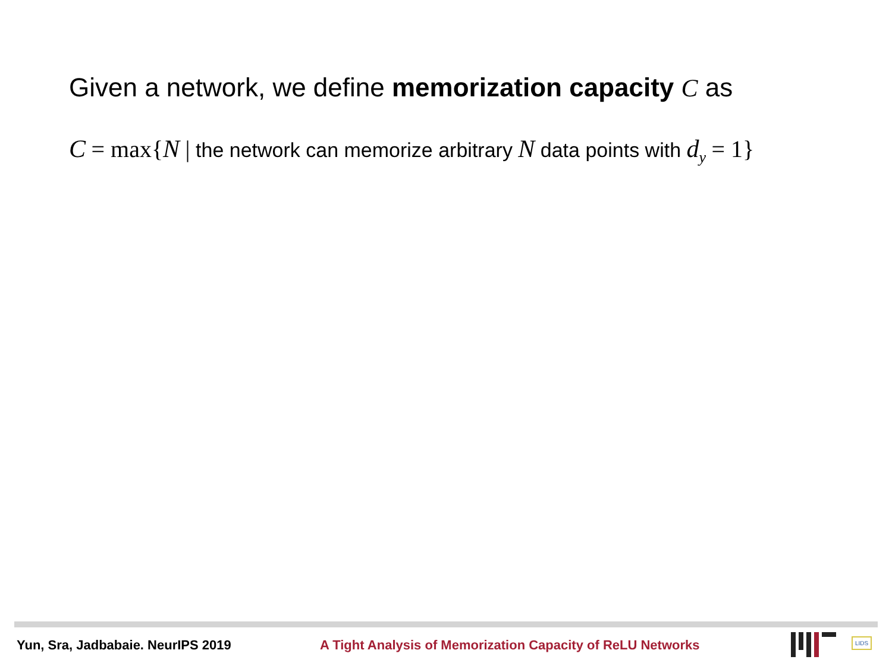Given a network, we define memorization capacity C as
C = max{N | the network can memorize arbitrary N data points with d<sub>y</sub> = 1}
Yun, Sra, Jadbabaie. NeurIPS 2019
A Tight Analysis of Memorization Capacity of ReLU Networks
LIDS